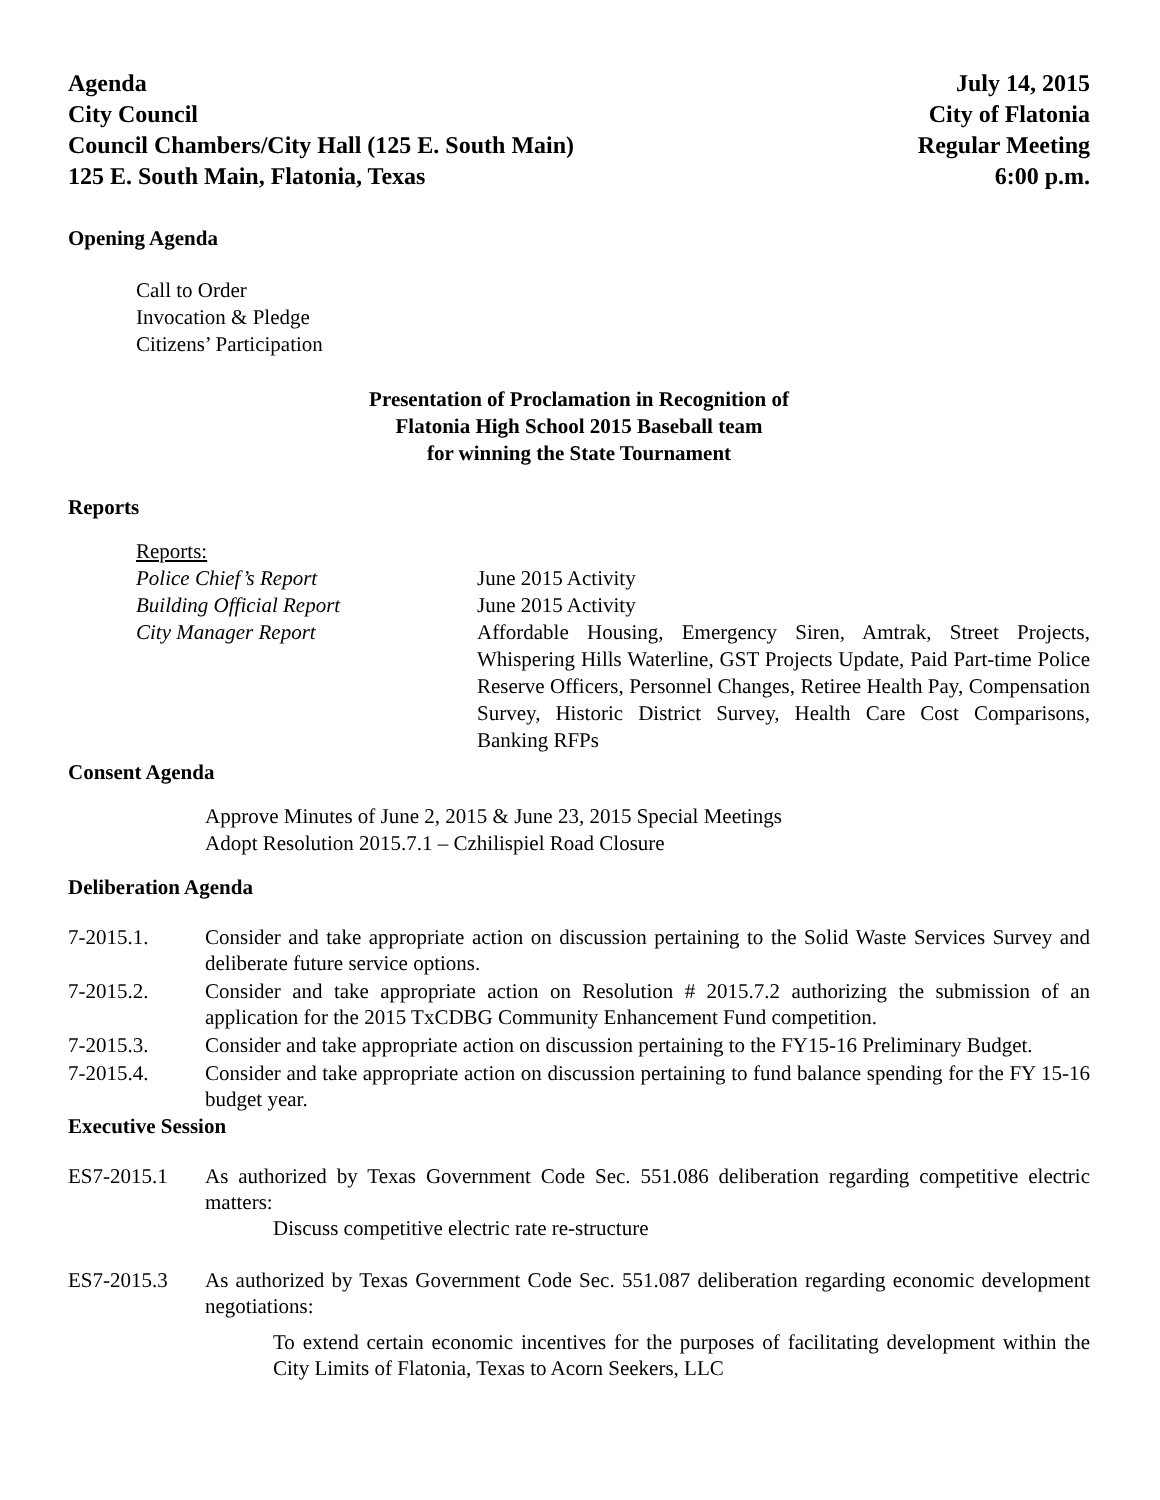Agenda
City Council
Council Chambers/City Hall (125 E. South Main)
125 E. South Main, Flatonia, Texas
July 14, 2015
City of Flatonia
Regular Meeting
6:00 p.m.
Opening Agenda
Call to Order
Invocation & Pledge
Citizens’ Participation
Presentation of Proclamation in Recognition of
Flatonia High School 2015 Baseball team
for winning the State Tournament
Reports
Reports:
Police Chief’s Report June 2015 Activity
Building Official Report June 2015 Activity
City Manager Report Affordable Housing, Emergency Siren, Amtrak, Street Projects, Whispering Hills Waterline, GST Projects Update, Paid Part-time Police Reserve Officers, Personnel Changes, Retiree Health Pay, Compensation Survey, Historic District Survey, Health Care Cost Comparisons, Banking RFPs
Consent Agenda
Approve Minutes of June 2, 2015 & June 23, 2015 Special Meetings
Adopt Resolution 2015.7.1 – Czhilispiel Road Closure
Deliberation Agenda
7-2015.1. Consider and take appropriate action on discussion pertaining to the Solid Waste Services Survey and deliberate future service options.
7-2015.2. Consider and take appropriate action on Resolution # 2015.7.2 authorizing the submission of an application for the 2015 TxCDBG Community Enhancement Fund competition.
7-2015.3. Consider and take appropriate action on discussion pertaining to the FY15-16 Preliminary Budget.
7-2015.4. Consider and take appropriate action on discussion pertaining to fund balance spending for the FY 15-16 budget year.
Executive Session
ES7-2015.1 As authorized by Texas Government Code Sec. 551.086 deliberation regarding competitive electric matters:
Discuss competitive electric rate re-structure
ES7-2015.3 As authorized by Texas Government Code Sec. 551.087 deliberation regarding economic development negotiations:
To extend certain economic incentives for the purposes of facilitating development within the City Limits of Flatonia, Texas to Acorn Seekers, LLC